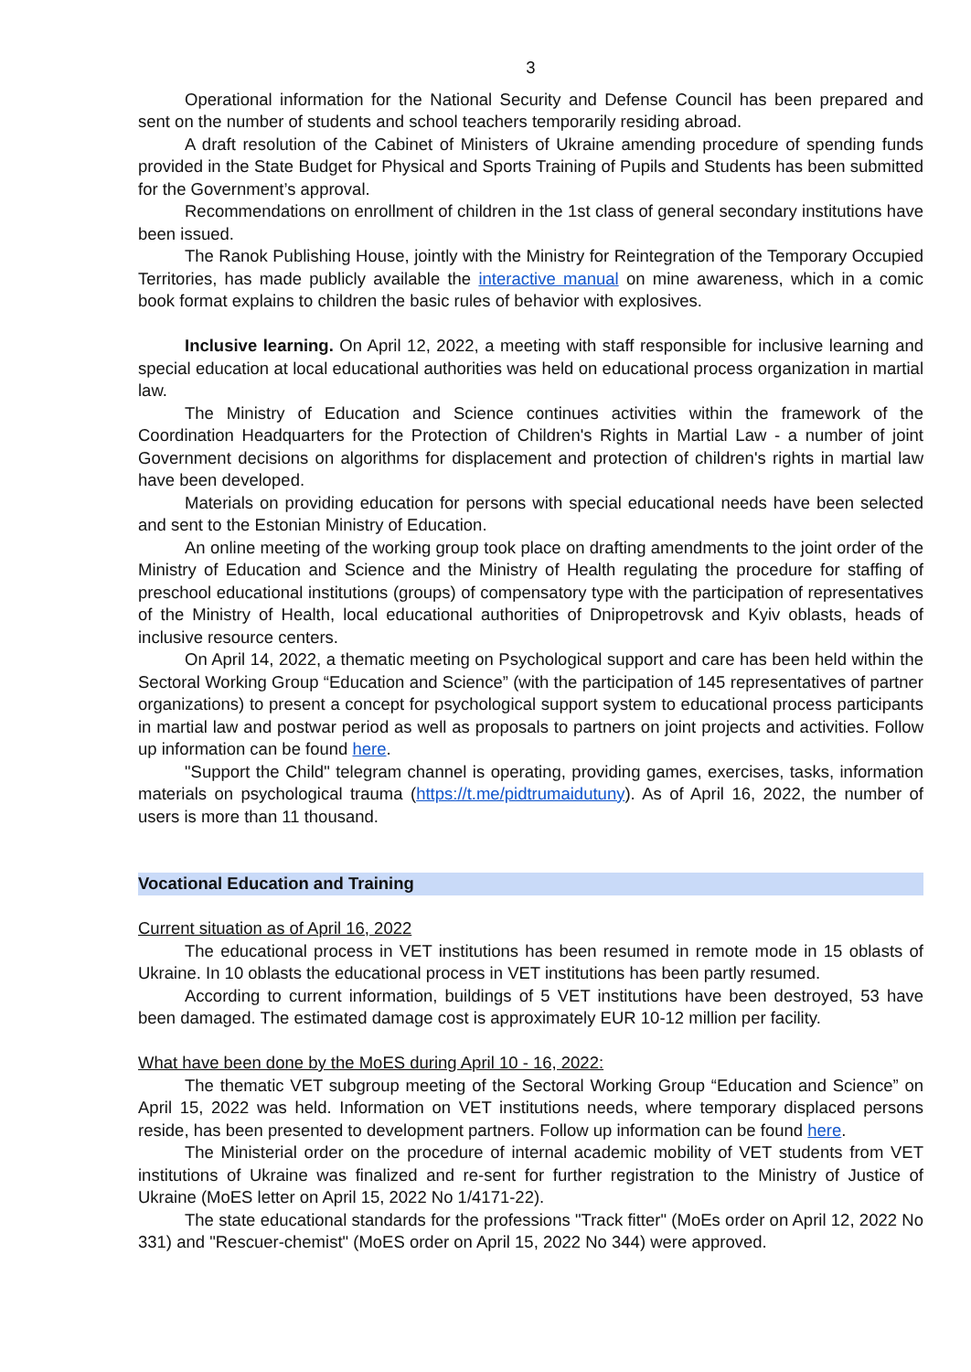3
Operational information for the National Security and Defense Council has been prepared and sent on the number of students and school teachers temporarily residing abroad.
A draft resolution of the Cabinet of Ministers of Ukraine amending procedure of spending funds provided in the State Budget for Physical and Sports Training of Pupils and Students has been submitted for the Government’s approval.
Recommendations on enrollment of children in the 1st class of general secondary institutions have been issued.
The Ranok Publishing House, jointly with the Ministry for Reintegration of the Temporary Occupied Territories, has made publicly available the interactive manual on mine awareness, which in a comic book format explains to children the basic rules of behavior with explosives.
Inclusive learning. On April 12, 2022, a meeting with staff responsible for inclusive learning and special education at local educational authorities was held on educational process organization in martial law.
The Ministry of Education and Science continues activities within the framework of the Coordination Headquarters for the Protection of Children's Rights in Martial Law - a number of joint Government decisions on algorithms for displacement and protection of children's rights in martial law have been developed.
Materials on providing education for persons with special educational needs have been selected and sent to the Estonian Ministry of Education.
An online meeting of the working group took place on drafting amendments to the joint order of the Ministry of Education and Science and the Ministry of Health regulating the procedure for staffing of preschool educational institutions (groups) of compensatory type with the participation of representatives of the Ministry of Health, local educational authorities of Dnipropetrovsk and Kyiv oblasts, heads of inclusive resource centers.
On April 14, 2022, a thematic meeting on Psychological support and care has been held within the Sectoral Working Group “Education and Science” (with the participation of 145 representatives of partner organizations) to present a concept for psychological support system to educational process participants in martial law and postwar period as well as proposals to partners on joint projects and activities. Follow up information can be found here.
"Support the Child" telegram channel is operating, providing games, exercises, tasks, information materials on psychological trauma (https://t.me/pidtrumaidutuny). As of April 16, 2022, the number of users is more than 11 thousand.
Vocational Education and Training
Current situation as of April 16, 2022
The educational process in VET institutions has been resumed in remote mode in 15 oblasts of Ukraine. In 10 oblasts the educational process in VET institutions has been partly resumed.
According to current information, buildings of 5 VET institutions have been destroyed, 53 have been damaged. The estimated damage cost is approximately EUR 10-12 million per facility.
What have been done by the MoES during April 10 - 16, 2022:
The thematic VET subgroup meeting of the Sectoral Working Group “Education and Science” on April 15, 2022 was held. Information on VET institutions needs, where temporary displaced persons reside, has been presented to development partners. Follow up information can be found here.
The Ministerial order on the procedure of internal academic mobility of VET students from VET institutions of Ukraine was finalized and re-sent for further registration to the Ministry of Justice of Ukraine (MoES letter on April 15, 2022 No 1/4171-22).
The state educational standards for the professions "Track fitter" (MoEs order on April 12, 2022 No 331) and "Rescuer-chemist" (MoES order on April 15, 2022 No 344) were approved.